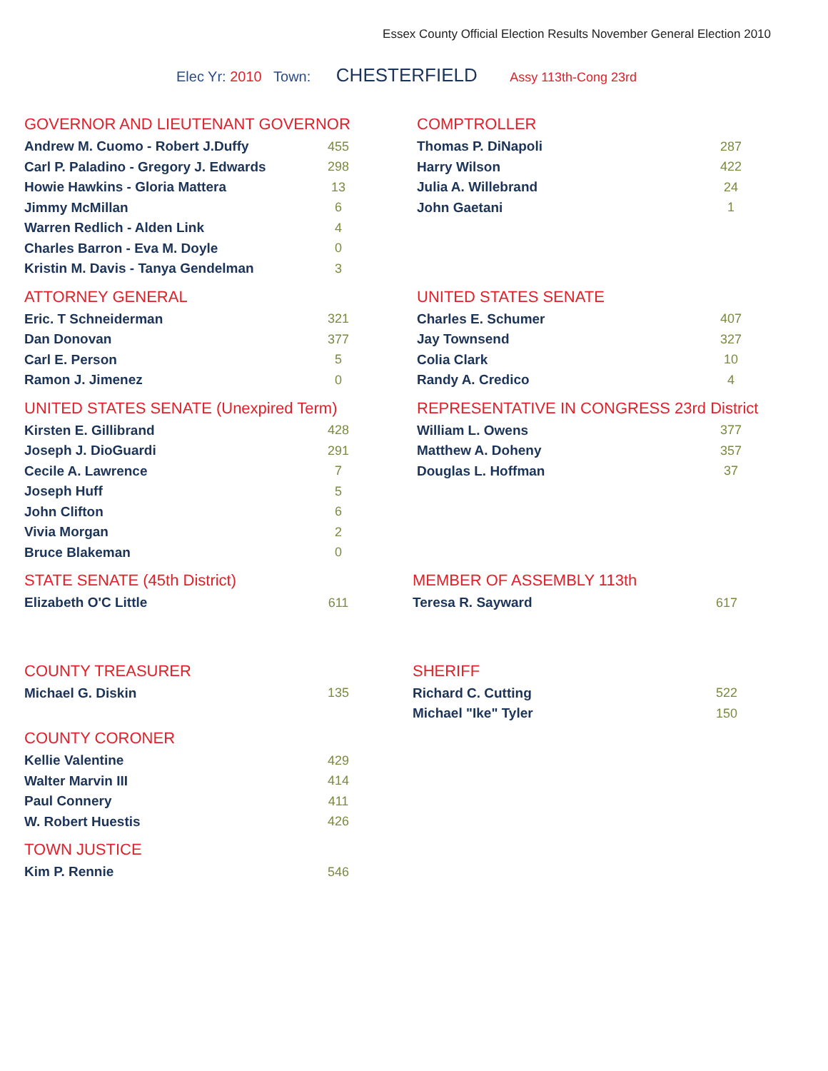Essex County Official Election Results November General Election 2010
Elec Yr: 2010 Town: CHESTERFIELD Assy 113th-Cong 23rd
GOVERNOR AND LIEUTENANT GOVERNOR
| Andrew M. Cuomo - Robert J.Duffy | 455 |
| Carl P. Paladino - Gregory J. Edwards | 298 |
| Howie Hawkins - Gloria Mattera | 13 |
| Jimmy McMillan | 6 |
| Warren Redlich - Alden Link | 4 |
| Charles Barron - Eva M. Doyle | 0 |
| Kristin M. Davis - Tanya Gendelman | 3 |
COMPTROLLER
| Thomas P. DiNapoli | 287 |
| Harry Wilson | 422 |
| Julia A. Willebrand | 24 |
| John Gaetani | 1 |
ATTORNEY GENERAL
| Eric. T Schneiderman | 321 |
| Dan Donovan | 377 |
| Carl E. Person | 5 |
| Ramon J. Jimenez | 0 |
UNITED STATES SENATE
| Charles E. Schumer | 407 |
| Jay Townsend | 327 |
| Colia Clark | 10 |
| Randy A. Credico | 4 |
UNITED STATES SENATE (Unexpired Term)
| Kirsten E. Gillibrand | 428 |
| Joseph J. DioGuardi | 291 |
| Cecile A. Lawrence | 7 |
| Joseph Huff | 5 |
| John Clifton | 6 |
| Vivia Morgan | 2 |
| Bruce Blakeman | 0 |
REPRESENTATIVE IN CONGRESS 23rd District
| William L. Owens | 377 |
| Matthew A. Doheny | 357 |
| Douglas L. Hoffman | 37 |
STATE SENATE (45th District)
| Elizabeth O'C Little | 611 |
MEMBER OF ASSEMBLY 113th
| Teresa R. Sayward | 617 |
COUNTY TREASURER
| Michael G. Diskin | 135 |
COUNTY CORONER
| Kellie Valentine | 429 |
| Walter Marvin III | 414 |
| Paul Connery | 411 |
| W. Robert Huestis | 426 |
TOWN JUSTICE
| Kim P. Rennie | 546 |
SHERIFF
| Richard C. Cutting | 522 |
| Michael "Ike" Tyler | 150 |